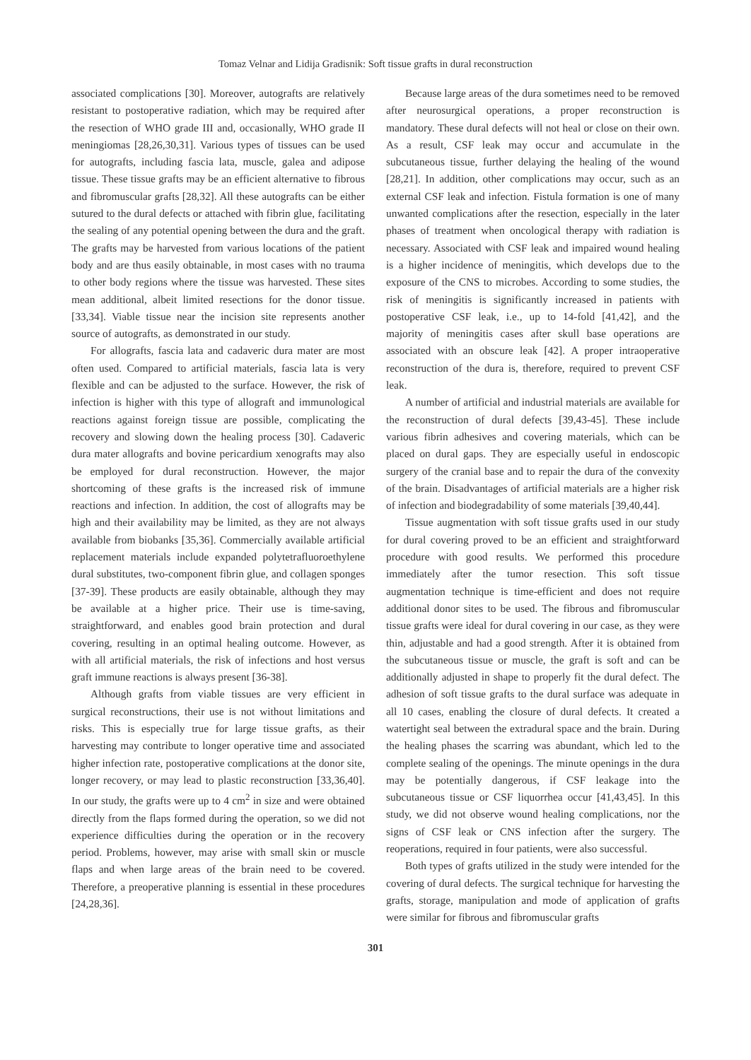Tomaz Velnar and Lidija Gradisnik: Soft tissue grafts in dural reconstruction
associated complications [30]. Moreover, autografts are relatively resistant to postoperative radiation, which may be required after the resection of WHO grade III and, occasionally, WHO grade II meningiomas [28,26,30,31]. Various types of tissues can be used for autografts, including fascia lata, muscle, galea and adipose tissue. These tissue grafts may be an efficient alternative to fibrous and fibromuscular grafts [28,32]. All these autografts can be either sutured to the dural defects or attached with fibrin glue, facilitating the sealing of any potential opening between the dura and the graft. The grafts may be harvested from various locations of the patient body and are thus easily obtainable, in most cases with no trauma to other body regions where the tissue was harvested. These sites mean additional, albeit limited resections for the donor tissue. [33,34]. Viable tissue near the incision site represents another source of autografts, as demonstrated in our study.
For allografts, fascia lata and cadaveric dura mater are most often used. Compared to artificial materials, fascia lata is very flexible and can be adjusted to the surface. However, the risk of infection is higher with this type of allograft and immunological reactions against foreign tissue are possible, complicating the recovery and slowing down the healing process [30]. Cadaveric dura mater allografts and bovine pericardium xenografts may also be employed for dural reconstruction. However, the major shortcoming of these grafts is the increased risk of immune reactions and infection. In addition, the cost of allografts may be high and their availability may be limited, as they are not always available from biobanks [35,36]. Commercially available artificial replacement materials include expanded polytetrafluoroethylene dural substitutes, two-component fibrin glue, and collagen sponges [37-39]. These products are easily obtainable, although they may be available at a higher price. Their use is time-saving, straightforward, and enables good brain protection and dural covering, resulting in an optimal healing outcome. However, as with all artificial materials, the risk of infections and host versus graft immune reactions is always present [36-38].
Although grafts from viable tissues are very efficient in surgical reconstructions, their use is not without limitations and risks. This is especially true for large tissue grafts, as their harvesting may contribute to longer operative time and associated higher infection rate, postoperative complications at the donor site, longer recovery, or may lead to plastic reconstruction [33,36,40]. In our study, the grafts were up to 4 cm<sup>2</sup> in size and were obtained directly from the flaps formed during the operation, so we did not experience difficulties during the operation or in the recovery period. Problems, however, may arise with small skin or muscle flaps and when large areas of the brain need to be covered. Therefore, a preoperative planning is essential in these procedures [24,28,36].
Because large areas of the dura sometimes need to be removed after neurosurgical operations, a proper reconstruction is mandatory. These dural defects will not heal or close on their own. As a result, CSF leak may occur and accumulate in the subcutaneous tissue, further delaying the healing of the wound [28,21]. In addition, other complications may occur, such as an external CSF leak and infection. Fistula formation is one of many unwanted complications after the resection, especially in the later phases of treatment when oncological therapy with radiation is necessary. Associated with CSF leak and impaired wound healing is a higher incidence of meningitis, which develops due to the exposure of the CNS to microbes. According to some studies, the risk of meningitis is significantly increased in patients with postoperative CSF leak, i.e., up to 14-fold [41,42], and the majority of meningitis cases after skull base operations are associated with an obscure leak [42]. A proper intraoperative reconstruction of the dura is, therefore, required to prevent CSF leak.
A number of artificial and industrial materials are available for the reconstruction of dural defects [39,43-45]. These include various fibrin adhesives and covering materials, which can be placed on dural gaps. They are especially useful in endoscopic surgery of the cranial base and to repair the dura of the convexity of the brain. Disadvantages of artificial materials are a higher risk of infection and biodegradability of some materials [39,40,44].
Tissue augmentation with soft tissue grafts used in our study for dural covering proved to be an efficient and straightforward procedure with good results. We performed this procedure immediately after the tumor resection. This soft tissue augmentation technique is time-efficient and does not require additional donor sites to be used. The fibrous and fibromuscular tissue grafts were ideal for dural covering in our case, as they were thin, adjustable and had a good strength. After it is obtained from the subcutaneous tissue or muscle, the graft is soft and can be additionally adjusted in shape to properly fit the dural defect. The adhesion of soft tissue grafts to the dural surface was adequate in all 10 cases, enabling the closure of dural defects. It created a watertight seal between the extradural space and the brain. During the healing phases the scarring was abundant, which led to the complete sealing of the openings. The minute openings in the dura may be potentially dangerous, if CSF leakage into the subcutaneous tissue or CSF liquorrhea occur [41,43,45]. In this study, we did not observe wound healing complications, nor the signs of CSF leak or CNS infection after the surgery. The reoperations, required in four patients, were also successful.
Both types of grafts utilized in the study were intended for the covering of dural defects. The surgical technique for harvesting the grafts, storage, manipulation and mode of application of grafts were similar for fibrous and fibromuscular grafts
301